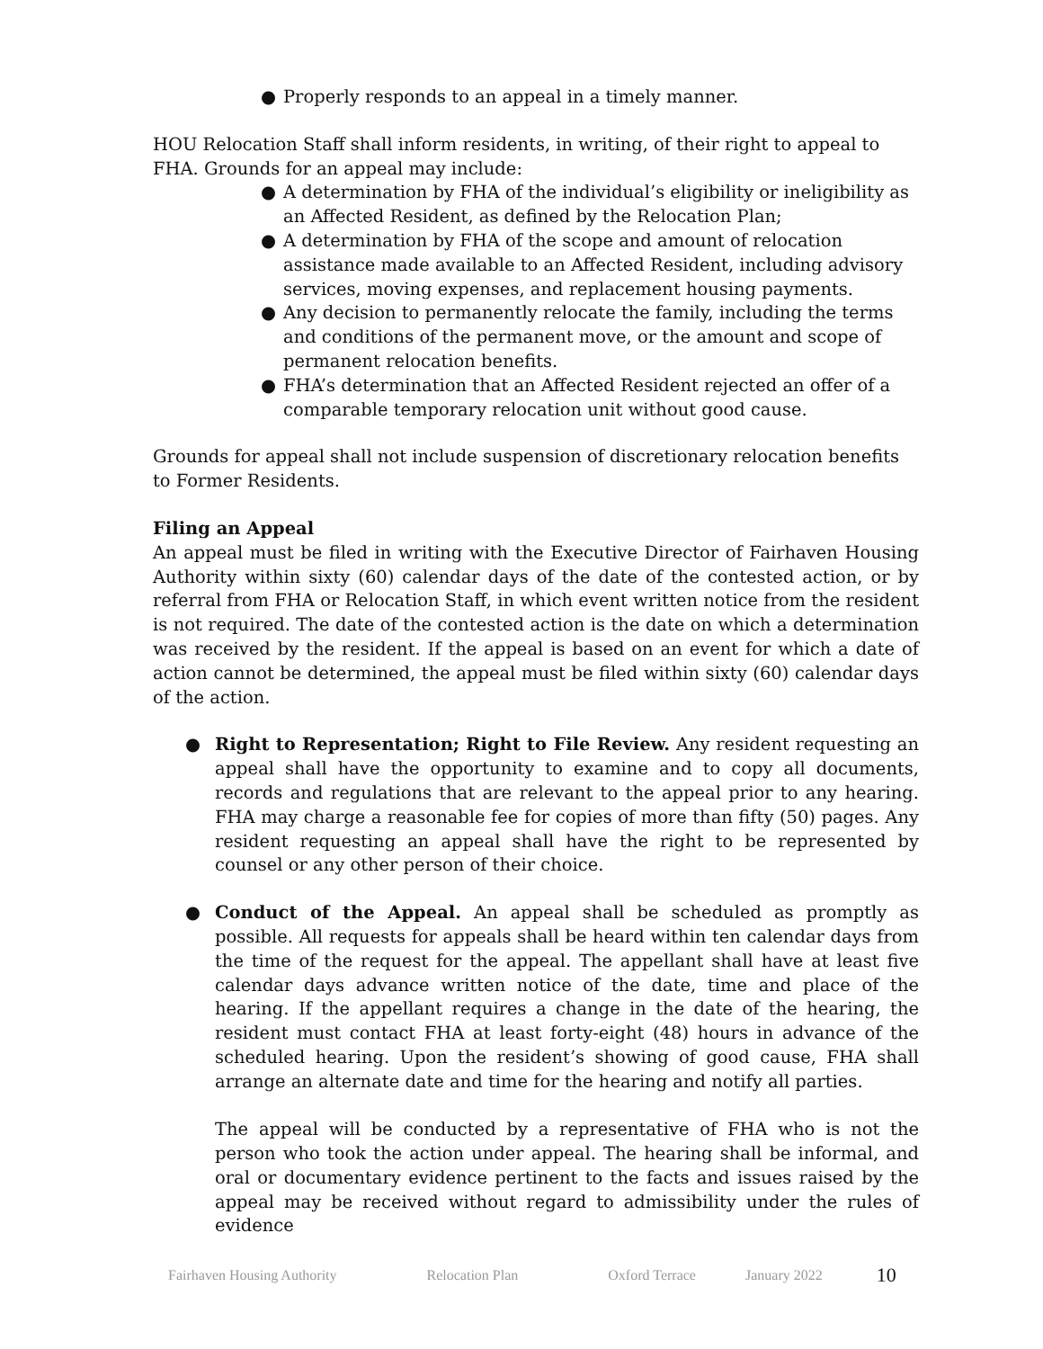● Properly responds to an appeal in a timely manner.
HOU Relocation Staff shall inform residents, in writing, of their right to appeal to FHA. Grounds for an appeal may include:
● A determination by FHA of the individual’s eligibility or ineligibility as an Affected Resident, as defined by the Relocation Plan;
● A determination by FHA of the scope and amount of relocation assistance made available to an Affected Resident, including advisory services, moving expenses, and replacement housing payments.
● Any decision to permanently relocate the family, including the terms and conditions of the permanent move, or the amount and scope of permanent relocation benefits.
● FHA’s determination that an Affected Resident rejected an offer of a comparable temporary relocation unit without good cause.
Grounds for appeal shall not include suspension of discretionary relocation benefits to Former Residents.
Filing an Appeal
An appeal must be filed in writing with the Executive Director of Fairhaven Housing Authority within sixty (60) calendar days of the date of the contested action, or by referral from FHA or Relocation Staff, in which event written notice from the resident is not required. The date of the contested action is the date on which a determination was received by the resident. If the appeal is based on an event for which a date of action cannot be determined, the appeal must be filed within sixty (60) calendar days of the action.
● Right to Representation; Right to File Review. Any resident requesting an appeal shall have the opportunity to examine and to copy all documents, records and regulations that are relevant to the appeal prior to any hearing. FHA may charge a reasonable fee for copies of more than fifty (50) pages. Any resident requesting an appeal shall have the right to be represented by counsel or any other person of their choice.
● Conduct of the Appeal. An appeal shall be scheduled as promptly as possible. All requests for appeals shall be heard within ten calendar days from the time of the request for the appeal. The appellant shall have at least five calendar days advance written notice of the date, time and place of the hearing. If the appellant requires a change in the date of the hearing, the resident must contact FHA at least forty-eight (48) hours in advance of the scheduled hearing. Upon the resident’s showing of good cause, FHA shall arrange an alternate date and time for the hearing and notify all parties.
The appeal will be conducted by a representative of FHA who is not the person who took the action under appeal. The hearing shall be informal, and oral or documentary evidence pertinent to the facts and issues raised by the appeal may be received without regard to admissibility under the rules of evidence
Fairhaven Housing Authority Relocation Plan Oxford Terrace January 2022 10